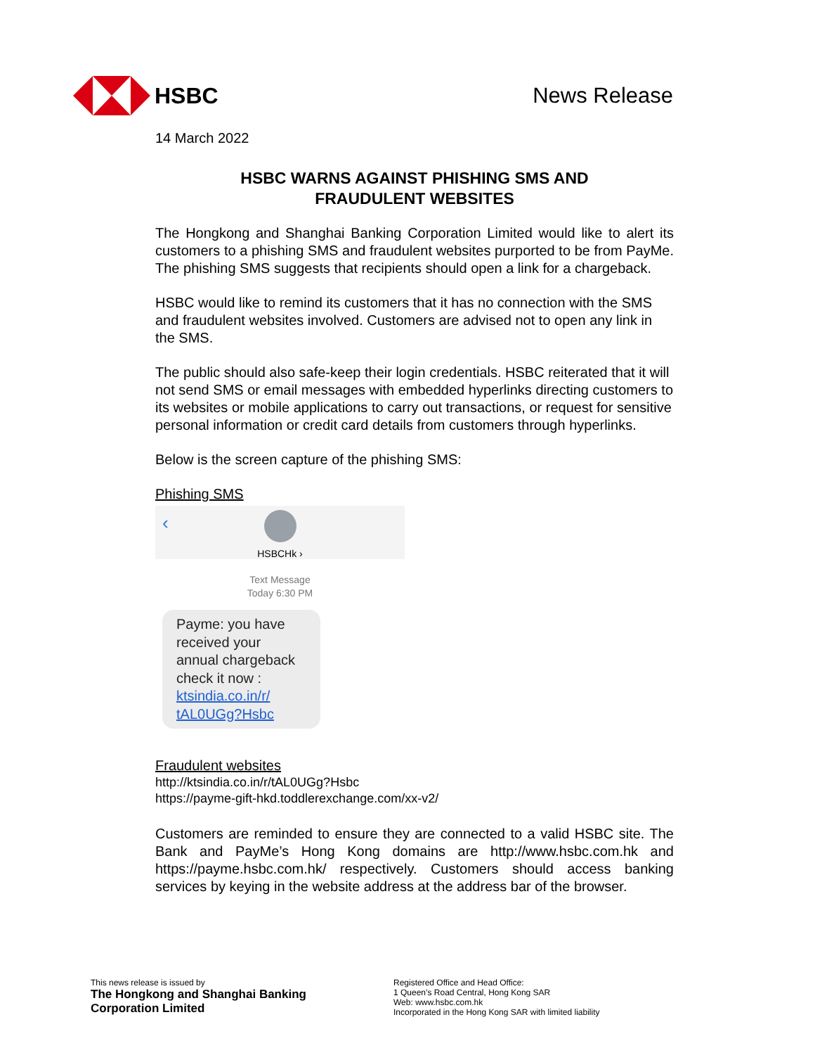HSBC News Release
14 March 2022
HSBC WARNS AGAINST PHISHING SMS AND
FRAUDULENT WEBSITES
The Hongkong and Shanghai Banking Corporation Limited would like to alert its customers to a phishing SMS and fraudulent websites purported to be from PayMe. The phishing SMS suggests that recipients should open a link for a chargeback.
HSBC would like to remind its customers that it has no connection with the SMS and fraudulent websites involved. Customers are advised not to open any link in the SMS.
The public should also safe-keep their login credentials. HSBC reiterated that it will not send SMS or email messages with embedded hyperlinks directing customers to its websites or mobile applications to carry out transactions, or request for sensitive personal information or credit card details from customers through hyperlinks.
Below is the screen capture of the phishing SMS:
Phishing SMS
‹
HSBCHk ›
Text Message
Today 6:30 PM
Payme: you have received your annual chargeback check it now :
ktsindia.co.in/r/
tAL0UGg?Hsbc
Fraudulent websites
http://ktsindia.co.in/r/tAL0UGg?Hsbc
https://payme-gift-hkd.toddlerexchange.com/xx-v2/
Customers are reminded to ensure they are connected to a valid HSBC site. The Bank and PayMe’s Hong Kong domains are http://www.hsbc.com.hk and https://payme.hsbc.com.hk/ respectively. Customers should access banking services by keying in the website address at the address bar of the browser.
This news release is issued by
The Hongkong and Shanghai Banking
Corporation Limited
Registered Office and Head Office:
1 Queen’s Road Central, Hong Kong SAR
Web: www.hsbc.com.hk
Incorporated in the Hong Kong SAR with limited liability